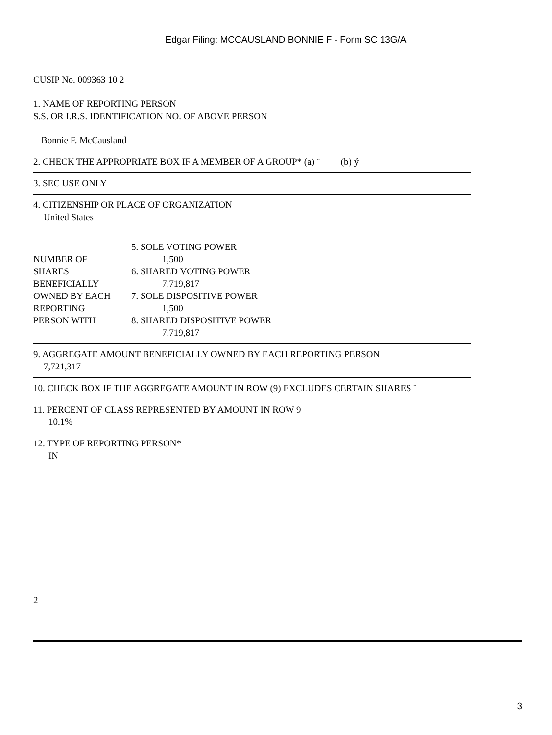Edgar Filing: MCCAUSLAND BONNIE F - Form SC 13G/A
CUSIP No. 009363 10 2
1. NAME OF REPORTING PERSON
S.S. OR I.R.S. IDENTIFICATION NO. OF ABOVE PERSON
Bonnie F. McCausland
2. CHECK THE APPROPRIATE BOX IF A MEMBER OF A GROUP* (a) ¨ (b) ý
3. SEC USE ONLY
4. CITIZENSHIP OR PLACE OF ORGANIZATION
United States
| | 5. SOLE VOTING POWER |
| NUMBER OF | 1,500 |
| SHARES | 6. SHARED VOTING POWER |
| BENEFICIALLY | 7,719,817 |
| OWNED BY EACH | 7. SOLE DISPOSITIVE POWER |
| REPORTING | 1,500 |
| PERSON WITH | 8. SHARED DISPOSITIVE POWER |
| | 7,719,817 |
9. AGGREGATE AMOUNT BENEFICIALLY OWNED BY EACH REPORTING PERSON
7,721,317
10. CHECK BOX IF THE AGGREGATE AMOUNT IN ROW (9) EXCLUDES CERTAIN SHARES ¨
11. PERCENT OF CLASS REPRESENTED BY AMOUNT IN ROW 9
10.1%
12. TYPE OF REPORTING PERSON*
IN
2
3